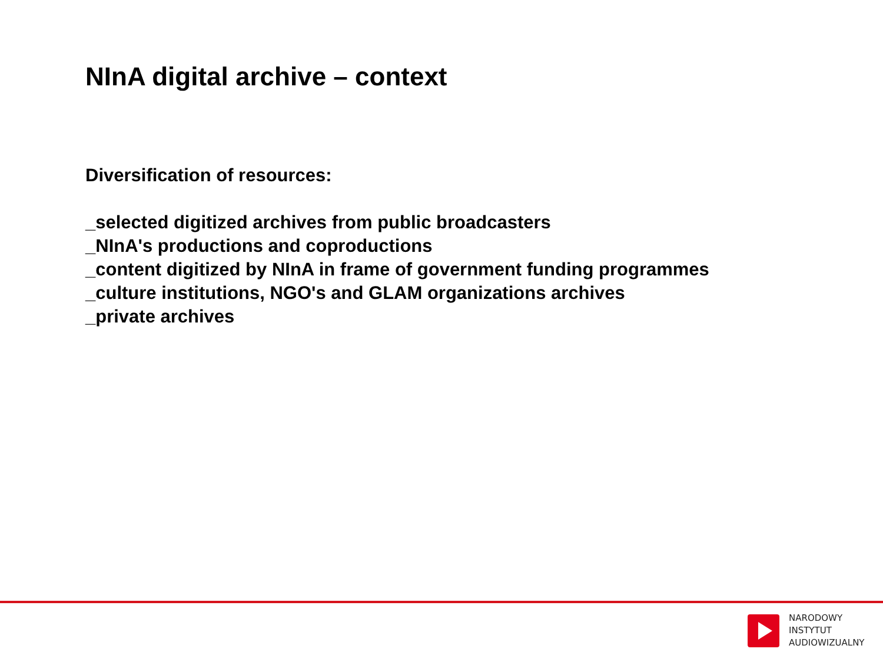NInA digital archive – context
Diversification of resources:
_selected digitized archives from public broadcasters
_NInA's productions and coproductions
_content digitized by NInA in frame of government funding programmes
_culture institutions, NGO's and GLAM organizations archives
_private archives
NARODOWY
INSTYTUT
AUDIOWIZUALNY